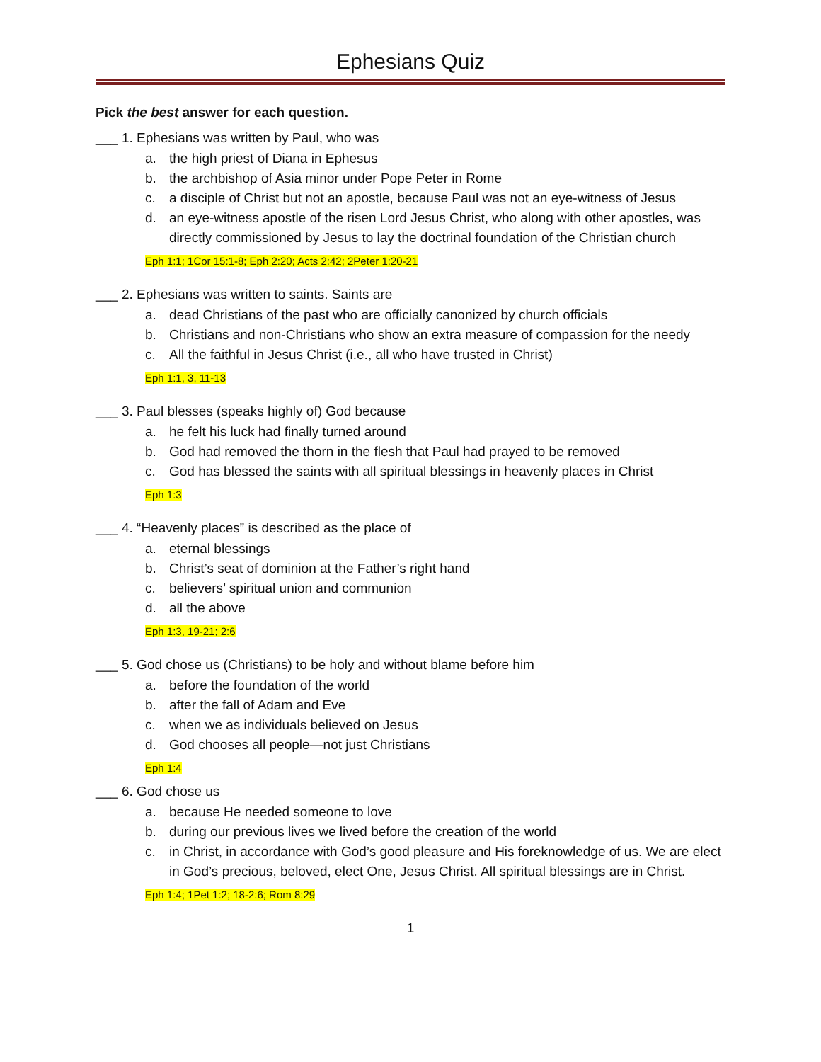Ephesians Quiz
Pick the best answer for each question.
___ 1. Ephesians was written by Paul, who was
a. the high priest of Diana in Ephesus
b. the archbishop of Asia minor under Pope Peter in Rome
c. a disciple of Christ but not an apostle, because Paul was not an eye-witness of Jesus
d. an eye-witness apostle of the risen Lord Jesus Christ, who along with other apostles, was directly commissioned by Jesus to lay the doctrinal foundation of the Christian church
Eph 1:1; 1Cor 15:1-8; Eph 2:20; Acts 2:42; 2Peter 1:20-21
___ 2. Ephesians was written to saints. Saints are
a. dead Christians of the past who are officially canonized by church officials
b. Christians and non-Christians who show an extra measure of compassion for the needy
c. All the faithful in Jesus Christ (i.e., all who have trusted in Christ)
Eph 1:1, 3, 11-13
___ 3. Paul blesses (speaks highly of) God because
a. he felt his luck had finally turned around
b. God had removed the thorn in the flesh that Paul had prayed to be removed
c. God has blessed the saints with all spiritual blessings in heavenly places in Christ
Eph 1:3
___ 4. “Heavenly places” is described as the place of
a. eternal blessings
b. Christ’s seat of dominion at the Father’s right hand
c. believers’ spiritual union and communion
d. all the above
Eph 1:3, 19-21; 2:6
___ 5. God chose us (Christians) to be holy and without blame before him
a. before the foundation of the world
b. after the fall of Adam and Eve
c. when we as individuals believed on Jesus
d. God chooses all people—not just Christians
Eph 1:4
___ 6. God chose us
a. because He needed someone to love
b. during our previous lives we lived before the creation of the world
c. in Christ, in accordance with God’s good pleasure and His foreknowledge of us. We are elect in God’s precious, beloved, elect One, Jesus Christ. All spiritual blessings are in Christ.
Eph 1:4; 1Pet 1:2; 18-2:6; Rom 8:29
1